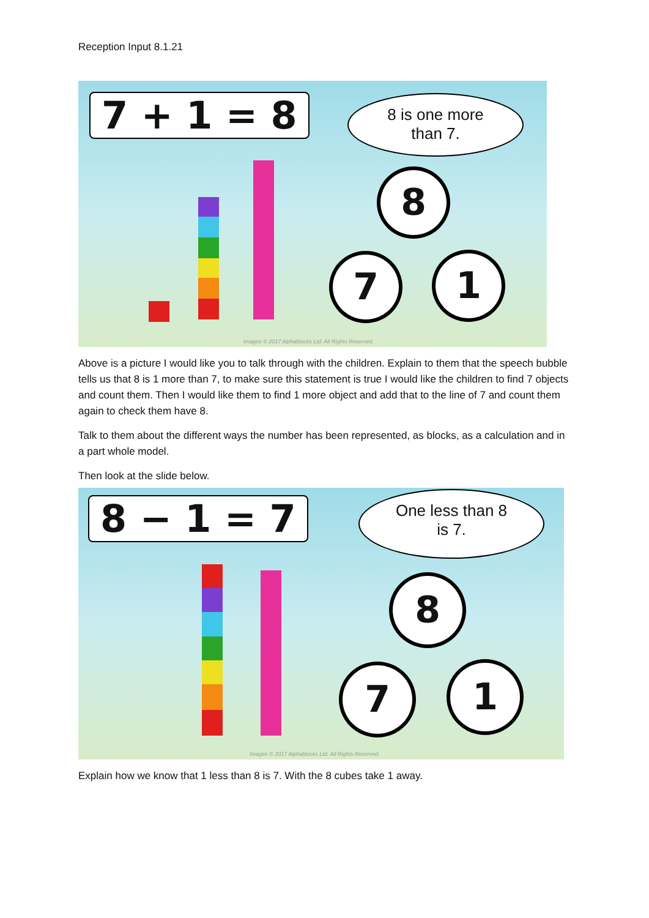Reception Input 8.1.21
7 + 1 = 8
8 is one more
than 7.
8
7 1
Images © 2017 Alphablocks Ltd. All Rights Reserved.
Above is a picture I would like you to talk through with the children. Explain to them that the speech bubble tells us that 8 is 1 more than 7, to make sure this statement is true I would like the children to find 7 objects and count them. Then I would like them to find 1 more object and add that to the line of 7 and count them again to check them have 8.
Talk to them about the different ways the number has been represented, as blocks, as a calculation and in a part whole model.
Then look at the slide below.
8 − 1 = 7
One less than 8
is 7.
8
7 1
Images © 2017 Alphablocks Ltd. All Rights Reserved.
Explain how we know that 1 less than 8 is 7. With the 8 cubes take 1 away.